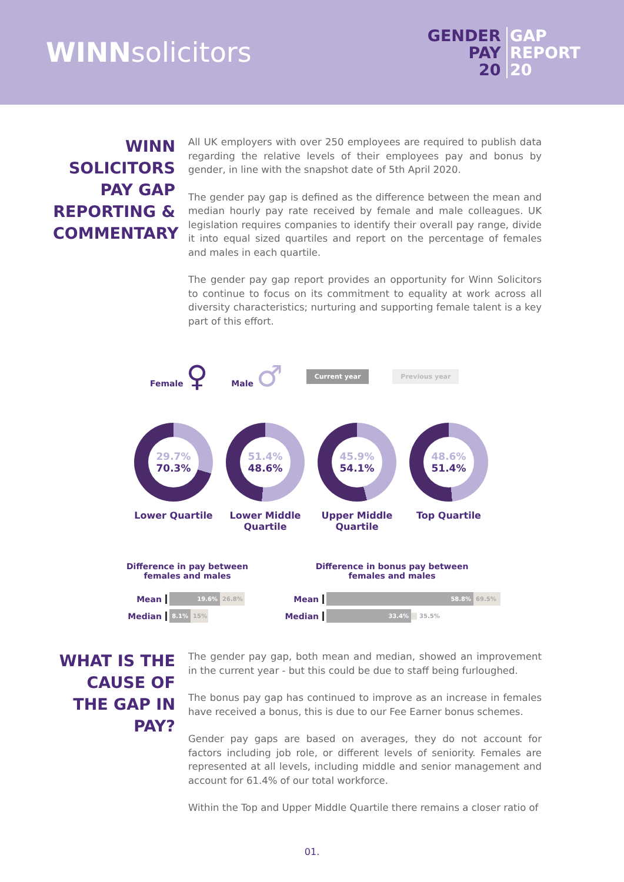WINNsolicitors
GENDER GAP
PAY REPORT
20 20
WINN SOLICITORS PAY GAP REPORTING & COMMENTARY
All UK employers with over 250 employees are required to publish data regarding the relative levels of their employees pay and bonus by gender, in line with the snapshot date of 5th April 2020.
The gender pay gap is defined as the difference between the mean and median hourly pay rate received by female and male colleagues. UK legislation requires companies to identify their overall pay range, divide it into equal sized quartiles and report on the percentage of females and males in each quartile.
The gender pay gap report provides an opportunity for Winn Solicitors to continue to focus on its commitment to equality at work across all diversity characteristics; nurturing and supporting female talent is a key part of this effort.
Female ♀ Male ♂ Current year Previous year
29.7%
70.3%
Lower Quartile
51.4%
48.6%
Lower Middle Quartile
45.9%
54.1%
Upper Middle Quartile
48.6%
51.4%
Top Quartile
Difference in pay between
females and males
Mean 19.6% 26.8%
Median 8.1% 15%
Difference in bonus pay between
females and males
Mean 58.8% 69.5%
Median 33.4% 35.5%
WHAT IS THE CAUSE OF THE GAP IN PAY?
The gender pay gap, both mean and median, showed an improvement in the current year - but this could be due to staff being furloughed.
The bonus pay gap has continued to improve as an increase in females have received a bonus, this is due to our Fee Earner bonus schemes.
Gender pay gaps are based on averages, they do not account for factors including job role, or different levels of seniority. Females are represented at all levels, including middle and senior management and account for 61.4% of our total workforce.
Within the Top and Upper Middle Quartile there remains a closer ratio of
01.